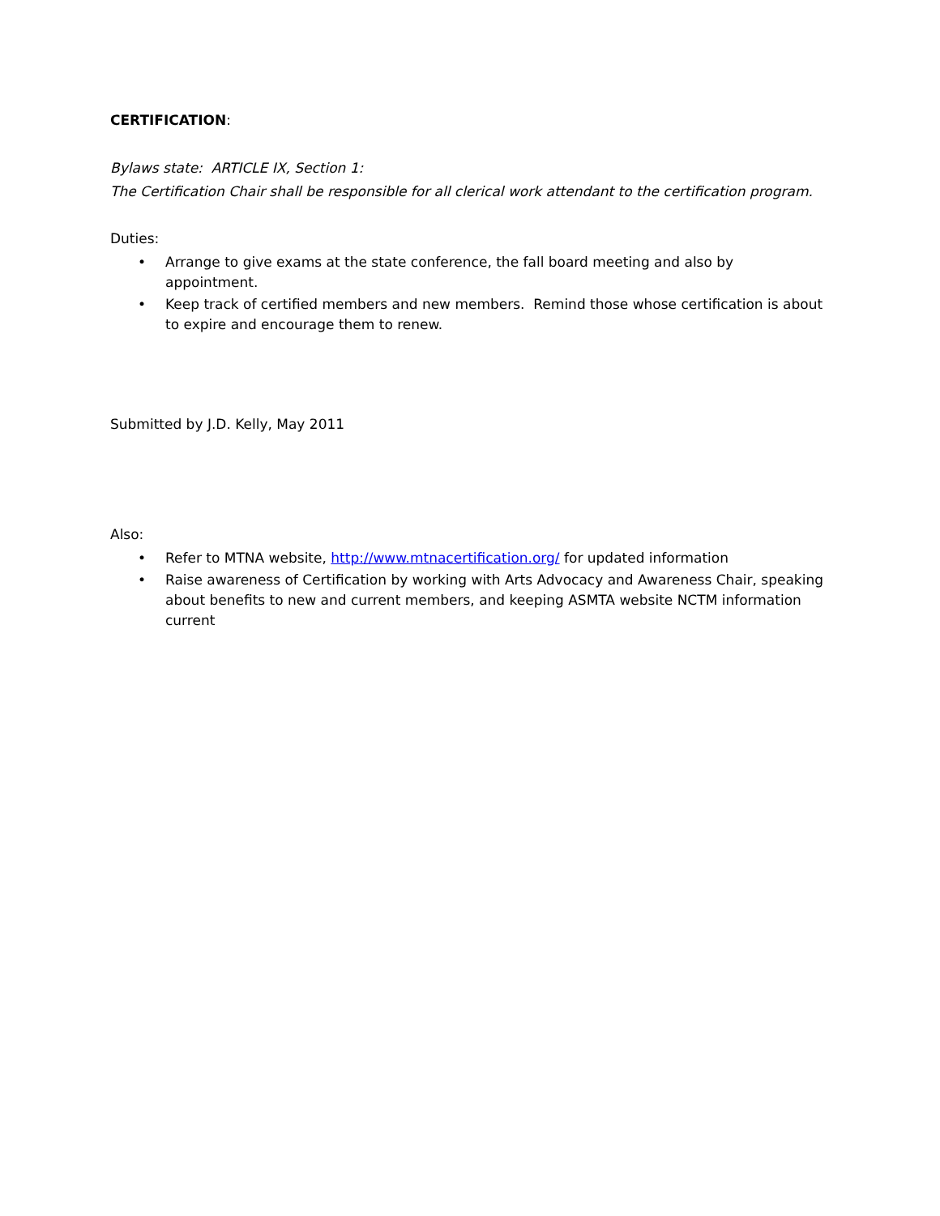CERTIFICATION:
Bylaws state: ARTICLE IX, Section 1:
The Certification Chair shall be responsible for all clerical work attendant to the certification program.
Duties:
• Arrange to give exams at the state conference, the fall board meeting and also by appointment.
• Keep track of certified members and new members. Remind those whose certification is about to expire and encourage them to renew.
Submitted by J.D. Kelly, May 2011
Also:
• Refer to MTNA website, http://www.mtnacertification.org/ for updated information
• Raise awareness of Certification by working with Arts Advocacy and Awareness Chair, speaking about benefits to new and current members, and keeping ASMTA website NCTM information current